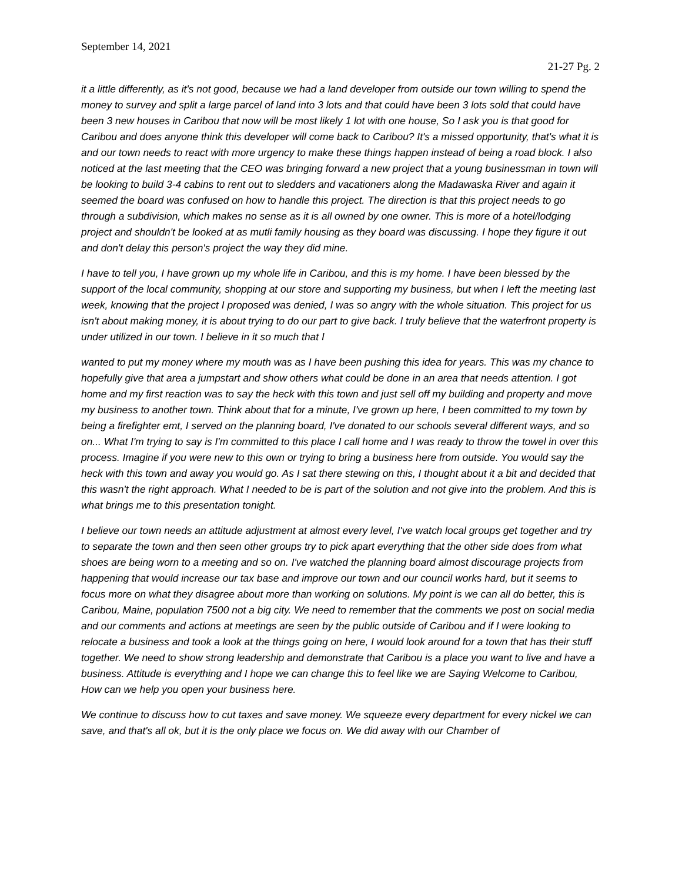September 14, 2021
21-27 Pg. 2
it a little differently, as it's not good, because we had a land developer from outside our town willing to spend the money to survey and split a large parcel of land into 3 lots and that could have been 3 lots sold that could have been 3 new houses in Caribou that now will be most likely 1 lot with one house, So I ask you is that good for Caribou and does anyone think this developer will come back to Caribou? It's a missed opportunity, that's what it is and our town needs to react with more urgency to make these things happen instead of being a road block. I also noticed at the last meeting that the CEO was bringing forward a new project that a young businessman in town will be looking to build 3-4 cabins to rent out to sledders and vacationers along the Madawaska River and again it seemed the board was confused on how to handle this project. The direction is that this project needs to go through a subdivision, which makes no sense as it is all owned by one owner. This is more of a hotel/lodging project and shouldn't be looked at as mutli family housing as they board was discussing. I hope they figure it out and don't delay this person's project the way they did mine.
I have to tell you, I have grown up my whole life in Caribou, and this is my home. I have been blessed by the support of the local community, shopping at our store and supporting my business, but when I left the meeting last week, knowing that the project I proposed was denied, I was so angry with the whole situation. This project for us isn't about making money, it is about trying to do our part to give back. I truly believe that the waterfront property is under utilized in our town. I believe in it so much that I
wanted to put my money where my mouth was as I have been pushing this idea for years. This was my chance to hopefully give that area a jumpstart and show others what could be done in an area that needs attention. I got home and my first reaction was to say the heck with this town and just sell off my building and property and move my business to another town. Think about that for a minute, I've grown up here, I been committed to my town by being a firefighter emt, I served on the planning board, I've donated to our schools several different ways, and so on... What I'm trying to say is I'm committed to this place I call home and I was ready to throw the towel in over this process. Imagine if you were new to this own or trying to bring a business here from outside. You would say the heck with this town and away you would go. As I sat there stewing on this, I thought about it a bit and decided that this wasn't the right approach. What I needed to be is part of the solution and not give into the problem. And this is what brings me to this presentation tonight.
I believe our town needs an attitude adjustment at almost every level, I've watch local groups get together and try to separate the town and then seen other groups try to pick apart everything that the other side does from what shoes are being worn to a meeting and so on. I've watched the planning board almost discourage projects from happening that would increase our tax base and improve our town and our council works hard, but it seems to focus more on what they disagree about more than working on solutions. My point is we can all do better, this is Caribou, Maine, population 7500 not a big city. We need to remember that the comments we post on social media and our comments and actions at meetings are seen by the public outside of Caribou and if I were looking to relocate a business and took a look at the things going on here, I would look around for a town that has their stuff together. We need to show strong leadership and demonstrate that Caribou is a place you want to live and have a business. Attitude is everything and I hope we can change this to feel like we are Saying Welcome to Caribou, How can we help you open your business here.
We continue to discuss how to cut taxes and save money. We squeeze every department for every nickel we can save, and that's all ok, but it is the only place we focus on. We did away with our Chamber of